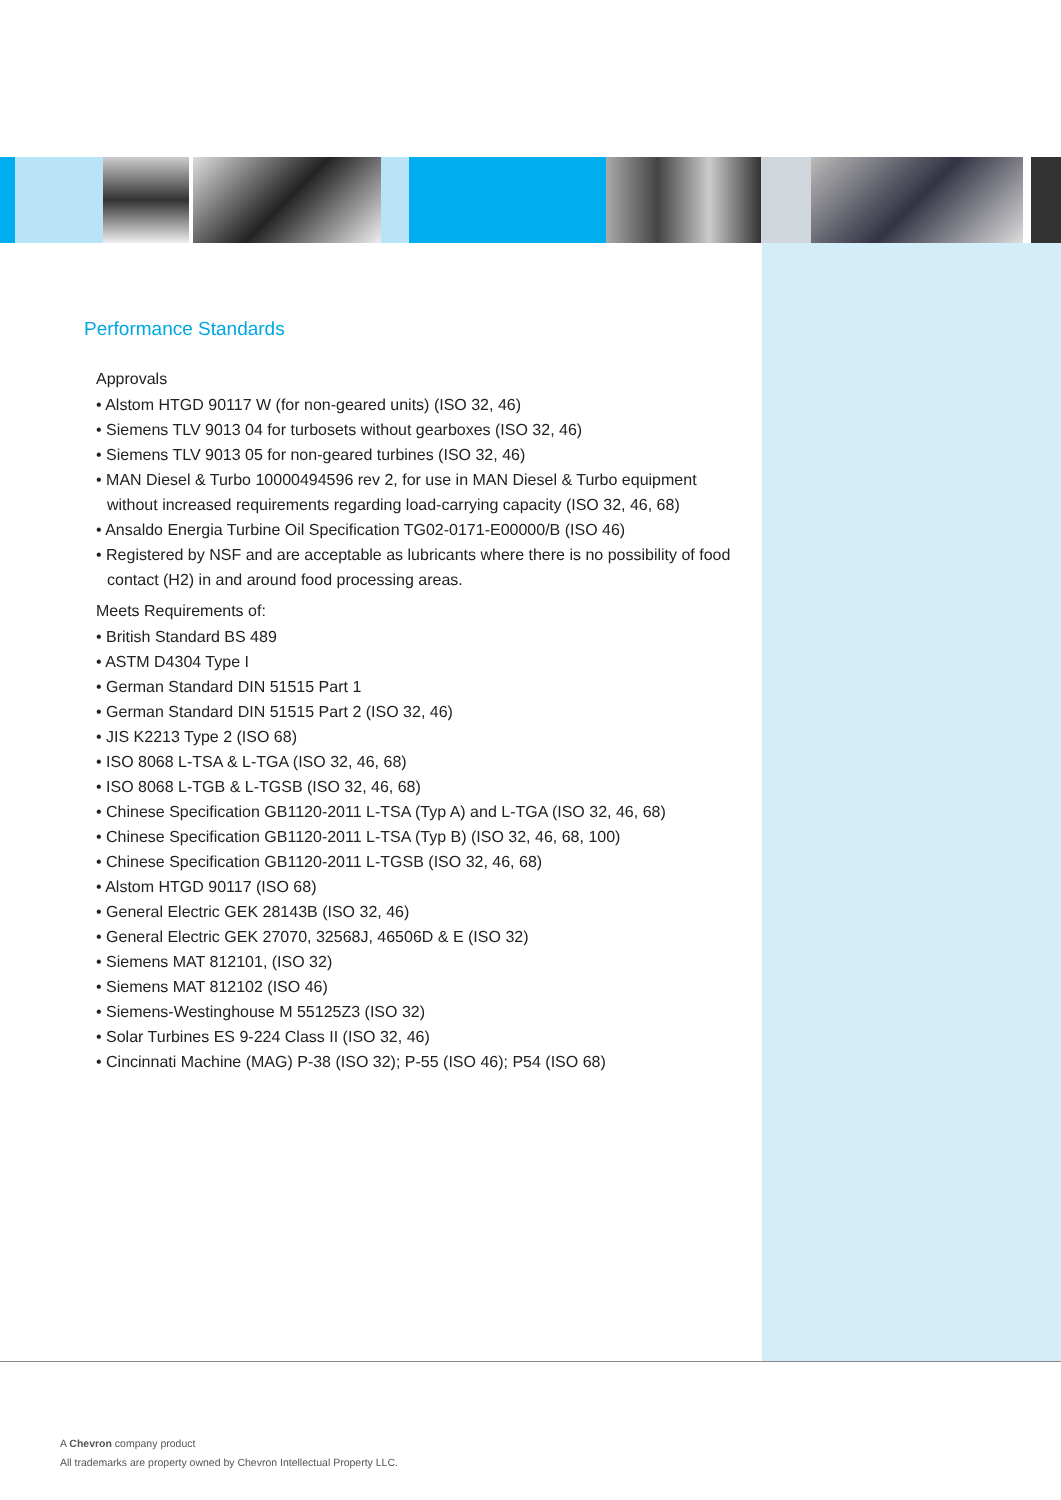Performance Standards
Approvals
• Alstom HTGD 90117 W (for non-geared units) (ISO 32, 46)
• Siemens TLV 9013 04 for turbosets without gearboxes (ISO 32, 46)
• Siemens TLV 9013 05 for non-geared turbines (ISO 32, 46)
• MAN Diesel & Turbo 10000494596 rev 2, for use in MAN Diesel & Turbo equipment without increased requirements regarding load-carrying capacity (ISO 32, 46, 68)
• Ansaldo Energia Turbine Oil Specification TG02-0171-E00000/B (ISO 46)
• Registered by NSF and are acceptable as lubricants where there is no possibility of food contact (H2) in and around food processing areas.
Meets Requirements of:
• British Standard BS 489
• ASTM D4304 Type I
• German Standard DIN 51515 Part 1
• German Standard DIN 51515 Part 2 (ISO 32, 46)
• JIS K2213 Type 2 (ISO 68)
• ISO 8068 L-TSA & L-TGA (ISO 32, 46, 68)
• ISO 8068 L-TGB & L-TGSB (ISO 32, 46, 68)
• Chinese Specification GB1120-2011 L-TSA (Typ A) and L-TGA (ISO 32, 46, 68)
• Chinese Specification GB1120-2011 L-TSA (Typ B) (ISO 32, 46, 68, 100)
• Chinese Specification GB1120-2011 L-TGSB (ISO 32, 46, 68)
• Alstom HTGD 90117 (ISO 68)
• General Electric GEK 28143B (ISO 32, 46)
• General Electric GEK 27070, 32568J, 46506D & E (ISO 32)
• Siemens MAT 812101, (ISO 32)
• Siemens MAT 812102 (ISO 46)
• Siemens-Westinghouse M 55125Z3 (ISO 32)
• Solar Turbines ES 9-224 Class II (ISO 32, 46)
• Cincinnati Machine (MAG) P-38 (ISO 32); P-55 (ISO 46); P54 (ISO 68)
A Chevron company product
All trademarks are property owned by Chevron Intellectual Property LLC.